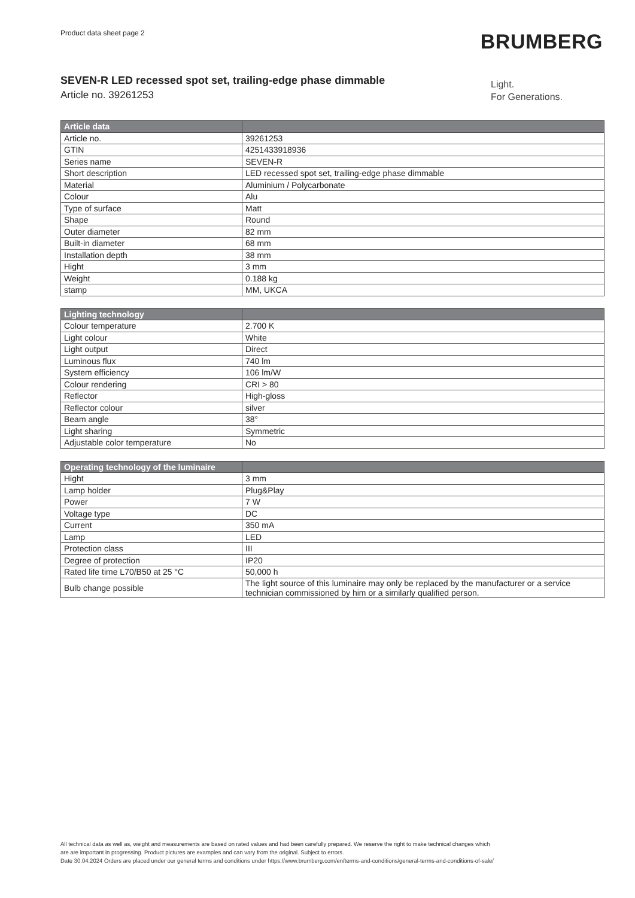Product data sheet page 2 BRUMBERG
SEVEN-R LED recessed spot set, trailing-edge phase dimmable
Article no. 39261253
Light.
For Generations.
| Article data | |
| --- | --- |
| Article no. | 39261253 |
| GTIN | 4251433918936 |
| Series name | SEVEN-R |
| Short description | LED recessed spot set, trailing-edge phase dimmable |
| Material | Aluminium / Polycarbonate |
| Colour | Alu |
| Type of surface | Matt |
| Shape | Round |
| Outer diameter | 82 mm |
| Built-in diameter | 68 mm |
| Installation depth | 38 mm |
| Hight | 3 mm |
| Weight | 0.188 kg |
| stamp | MM, UKCA |
| Lighting technology | |
| --- | --- |
| Colour temperature | 2.700 K |
| Light colour | White |
| Light output | Direct |
| Luminous flux | 740 lm |
| System efficiency | 106 lm/W |
| Colour rendering | CRI > 80 |
| Reflector | High-gloss |
| Reflector colour | silver |
| Beam angle | 38° |
| Light sharing | Symmetric |
| Adjustable color temperature | No |
| Operating technology of the luminaire | |
| --- | --- |
| Hight | 3 mm |
| Lamp holder | Plug&Play |
| Power | 7 W |
| Voltage type | DC |
| Current | 350 mA |
| Lamp | LED |
| Protection class | III |
| Degree of protection | IP20 |
| Rated life time L70/B50 at 25 °C | 50,000 h |
| Bulb change possible | The light source of this luminaire may only be replaced by the manufacturer or a service technician commissioned by him or a similarly qualified person. |
All technical data as well as, weight and measurements are based on rated values and had been carefully prepared. We reserve the right to make technical changes which
are are important in progressing. Product pictures are examples and can vary from the original. Subject to errors.
Date 30.04.2024 Orders are placed under our general terms and conditions under https://www.brumberg.com/en/terms-and-conditions/general-terms-and-conditions-of-sale/